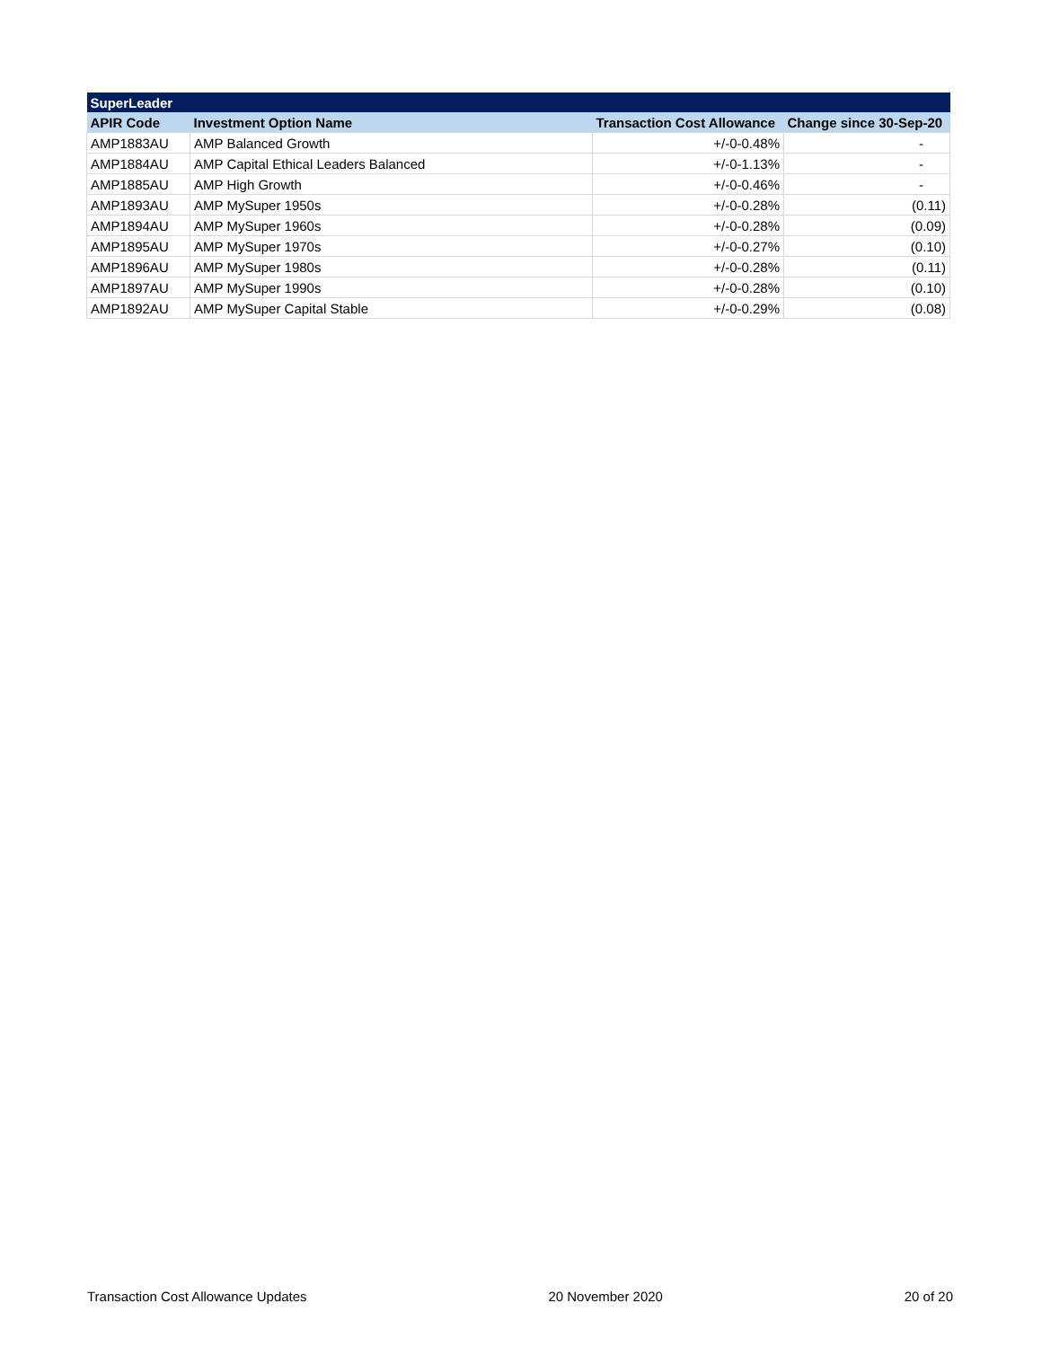| SuperLeader | | | |
| APIR Code | Investment Option Name | Transaction Cost Allowance | Change since 30-Sep-20 |
| AMP1883AU | AMP Balanced Growth | +/-0-0.48% | - |
| AMP1884AU | AMP Capital Ethical Leaders Balanced | +/-0-1.13% | - |
| AMP1885AU | AMP High Growth | +/-0-0.46% | - |
| AMP1893AU | AMP MySuper 1950s | +/-0-0.28% | (0.11) |
| AMP1894AU | AMP MySuper 1960s | +/-0-0.28% | (0.09) |
| AMP1895AU | AMP MySuper 1970s | +/-0-0.27% | (0.10) |
| AMP1896AU | AMP MySuper 1980s | +/-0-0.28% | (0.11) |
| AMP1897AU | AMP MySuper 1990s | +/-0-0.28% | (0.10) |
| AMP1892AU | AMP MySuper Capital Stable | +/-0-0.29% | (0.08) |
Transaction Cost Allowance Updates 20 November 2020 20 of 20